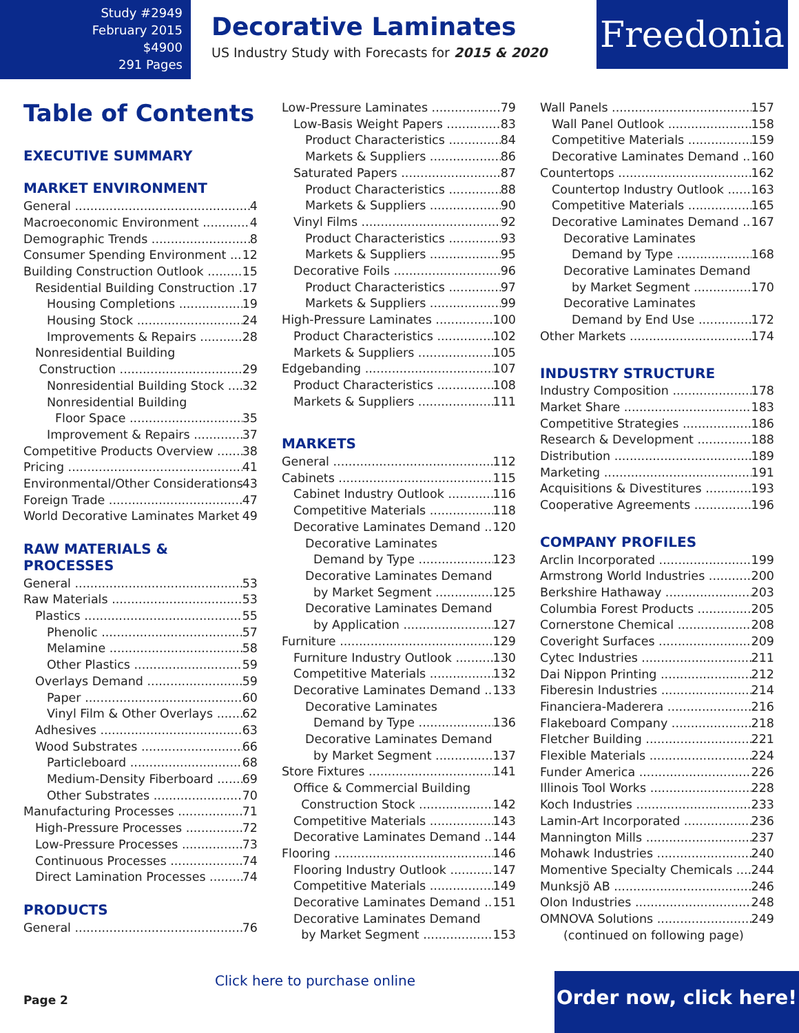Study #2949
February 2015
$4900
291 Pages
Decorative Laminates
US Industry Study with Forecasts for 2015 & 2020
Freedonia
Table of Contents
EXECUTIVE SUMMARY
MARKET ENVIRONMENT
General 4
Macroeconomic Environment 4
Demographic Trends 8
Consumer Spending Environment 12
Building Construction Outlook 15
Residential Building Construction 17
Housing Completions 19
Housing Stock 24
Improvements & Repairs 28
Nonresidential Building
Construction 29
Nonresidential Building Stock 32
Nonresidential Building
Floor Space 35
Improvement & Repairs 37
Competitive Products Overview 38
Pricing 41
Environmental/Other Considerations 43
Foreign Trade 47
World Decorative Laminates Market 49
RAW MATERIALS & PROCESSES
General 53
Raw Materials 53
Plastics 55
Phenolic 57
Melamine 58
Other Plastics 59
Overlays Demand 59
Paper 60
Vinyl Film & Other Overlays 62
Adhesives 63
Wood Substrates 66
Particleboard 68
Medium-Density Fiberboard 69
Other Substrates 70
Manufacturing Processes 71
High-Pressure Processes 72
Low-Pressure Processes 73
Continuous Processes 74
Direct Lamination Processes 74
PRODUCTS
General 76
Low-Pressure Laminates 79
Low-Basis Weight Papers 83
Product Characteristics 84
Markets & Suppliers 86
Saturated Papers 87
Product Characteristics 88
Markets & Suppliers 90
Vinyl Films 92
Product Characteristics 93
Markets & Suppliers 95
Decorative Foils 96
Product Characteristics 97
Markets & Suppliers 99
High-Pressure Laminates 100
Product Characteristics 102
Markets & Suppliers 105
Edgebanding 107
Product Characteristics 108
Markets & Suppliers 111
MARKETS
General 112
Cabinets 115
Cabinet Industry Outlook 116
Competitive Materials 118
Decorative Laminates Demand 120
Decorative Laminates
Demand by Type 123
Decorative Laminates Demand
by Market Segment 125
Decorative Laminates Demand
by Application 127
Furniture 129
Furniture Industry Outlook 130
Competitive Materials 132
Decorative Laminates Demand 133
Decorative Laminates
Demand by Type 136
Decorative Laminates Demand
by Market Segment 137
Store Fixtures 141
Office & Commercial Building
Construction Stock 142
Competitive Materials 143
Decorative Laminates Demand 144
Flooring 146
Flooring Industry Outlook 147
Competitive Materials 149
Decorative Laminates Demand 151
Decorative Laminates Demand
by Market Segment 153
Wall Panels 157
Wall Panel Outlook 158
Competitive Materials 159
Decorative Laminates Demand 160
Countertops 162
Countertop Industry Outlook 163
Competitive Materials 165
Decorative Laminates Demand 167
Decorative Laminates
Demand by Type 168
Decorative Laminates Demand
by Market Segment 170
Decorative Laminates
Demand by End Use 172
Other Markets 174
INDUSTRY STRUCTURE
Industry Composition 178
Market Share 183
Competitive Strategies 186
Research & Development 188
Distribution 189
Marketing 191
Acquisitions & Divestitures 193
Cooperative Agreements 196
COMPANY PROFILES
Arclin Incorporated 199
Armstrong World Industries 200
Berkshire Hathaway 203
Columbia Forest Products 205
Cornerstone Chemical 208
Coveright Surfaces 209
Cytec Industries 211
Dai Nippon Printing 212
Fiberesin Industries 214
Financiera-Maderera 216
Flakeboard Company 218
Fletcher Building 221
Flexible Materials 224
Funder America 226
Illinois Tool Works 228
Koch Industries 233
Lamin-Art Incorporated 236
Mannington Mills 237
Mohawk Industries 240
Momentive Specialty Chemicals 244
Munksjö AB 246
Olon Industries 248
OMNOVA Solutions 249
(continued on following page)
Click here to purchase online
Page 2
Order now, click here!